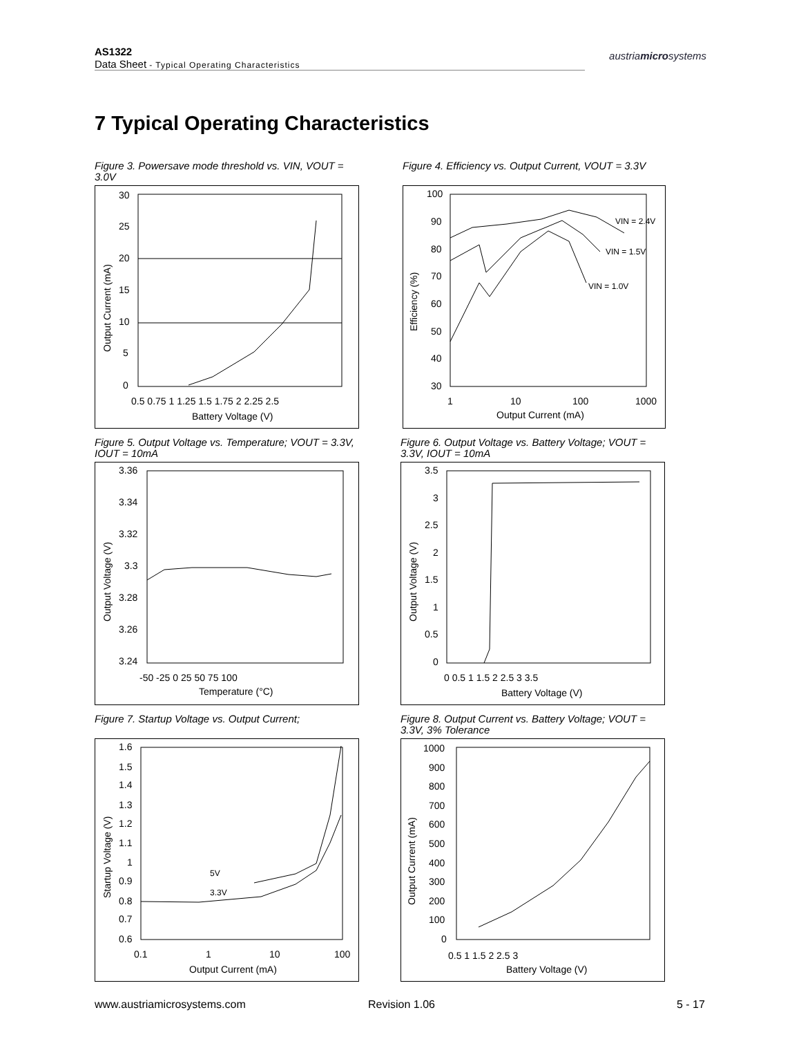AS1322
Data Sheet - Typical Operating Characteristics
austriamicrosystems
7 Typical Operating Characteristics
Figure 3. Powersave mode threshold vs. VIN, VOUT = 3.0V
30
25
20
15
10
5
0
0.5 0.75 1 1.25 1.5 1.75 2 2.25 2.5
Battery Voltage (V)
Output Current (mA)
Figure 4. Efficiency vs. Output Current, VOUT = 3.3V
VIN = 2.4V
VIN = 1.5V
VIN = 1.0V
100
90
80
70
60
50
40
30
1
10
100
1000
Output Current (mA)
Efficiency (%)
Figure 5. Output Voltage vs. Temperature; VOUT = 3.3V, IOUT = 10mA
3.36
3.34
3.32
3.3
3.28
3.26
3.24
-50 -25 0 25 50 75 100
Temperature (°C)
Output Voltage (V)
Figure 6. Output Voltage vs. Battery Voltage; VOUT = 3.3V, IOUT = 10mA
3.5
3
2.5
2
1.5
1
0.5
0
0 0.5 1 1.5 2 2.5 3 3.5
Battery Voltage (V)
Output Voltage (V)
Figure 7. Startup Voltage vs. Output Current;
5V
3.3V
1.6
1.5
1.4
1.3
1.2
1.1
1
0.9
0.8
0.7
0.6
0.1
1
10
100
Output Current (mA)
Startup Voltage (V)
Figure 8. Output Current vs. Battery Voltage; VOUT = 3.3V, 3% Tolerance
1000
900
800
700
600
500
400
300
200
100
0
0.5 1 1.5 2 2.5 3
Battery Voltage (V)
Output Current (mA)
www.austriamicrosystems.com Revision 1.06 5 - 17